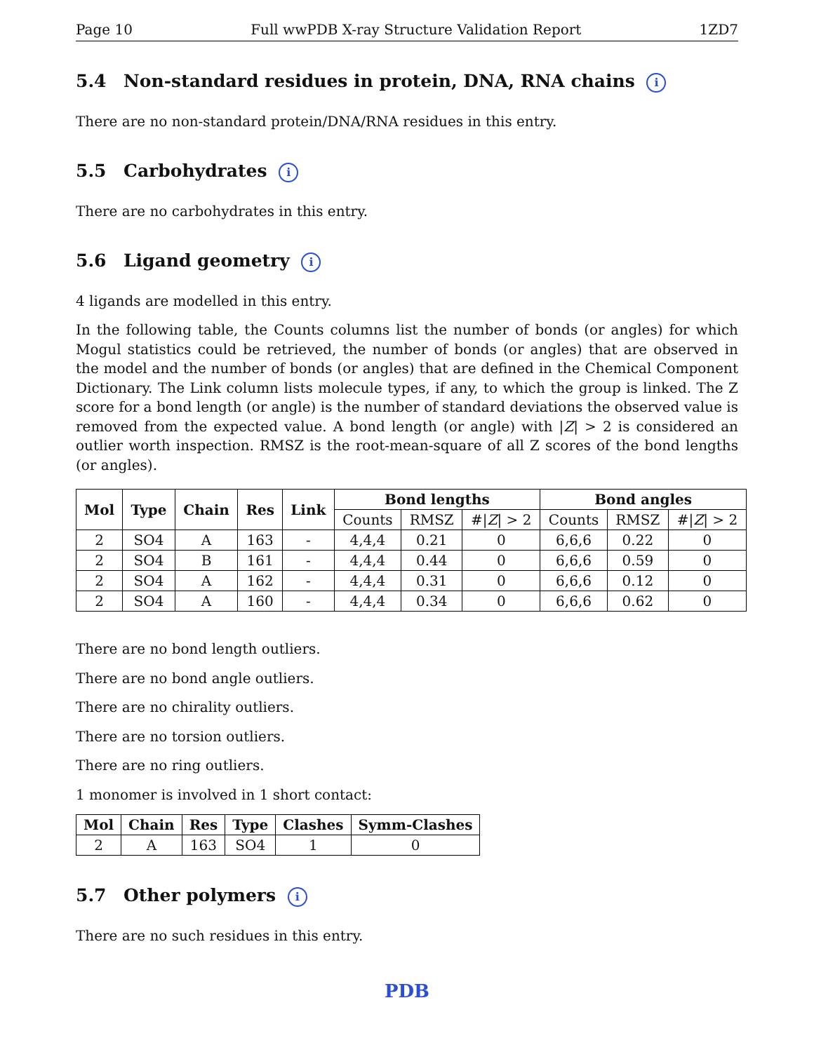Page 10 Full wwPDB X-ray Structure Validation Report 1ZD7
5.4 Non-standard residues in protein, DNA, RNA chains i
There are no non-standard protein/DNA/RNA residues in this entry.
5.5 Carbohydrates i
There are no carbohydrates in this entry.
5.6 Ligand geometry i
4 ligands are modelled in this entry.
In the following table, the Counts columns list the number of bonds (or angles) for which Mogul statistics could be retrieved, the number of bonds (or angles) that are observed in the model and the number of bonds (or angles) that are defined in the Chemical Component Dictionary. The Link column lists molecule types, if any, to which the group is linked. The Z score for a bond length (or angle) is the number of standard deviations the observed value is removed from the expected value. A bond length (or angle) with |Z| > 2 is considered an outlier worth inspection. RMSZ is the root-mean-square of all Z scores of the bond lengths (or angles).
| Mol | Type | Chain | Res | Link | Bond lengths | | | Bond angles | | |
| --- | --- | --- | --- | --- | --- | --- | --- | --- | --- | --- |
| | | | | | Counts | RMSZ | #/ Z / > 2 | Counts | RMSZ | #/ Z / > 2 |
| 2 | SO4 | A | 163 | - | 4,4,4 | 0.21 | 0 | 6,6,6 | 0.22 | 0 |
| 2 | SO4 | B | 161 | - | 4,4,4 | 0.44 | 0 | 6,6,6 | 0.59 | 0 |
| 2 | SO4 | A | 162 | - | 4,4,4 | 0.31 | 0 | 6,6,6 | 0.12 | 0 |
| 2 | SO4 | A | 160 | - | 4,4,4 | 0.34 | 0 | 6,6,6 | 0.62 | 0 |
There are no bond length outliers.
There are no bond angle outliers.
There are no chirality outliers.
There are no torsion outliers.
There are no ring outliers.
1 monomer is involved in 1 short contact:
| Mol | Chain | Res | Type | Clashes | Symm-Clashes |
| --- | --- | --- | --- | --- | --- |
| 2 | A | 163 | SO4 | 1 | 0 |
5.7 Other polymers i
There are no such residues in this entry.
PDB